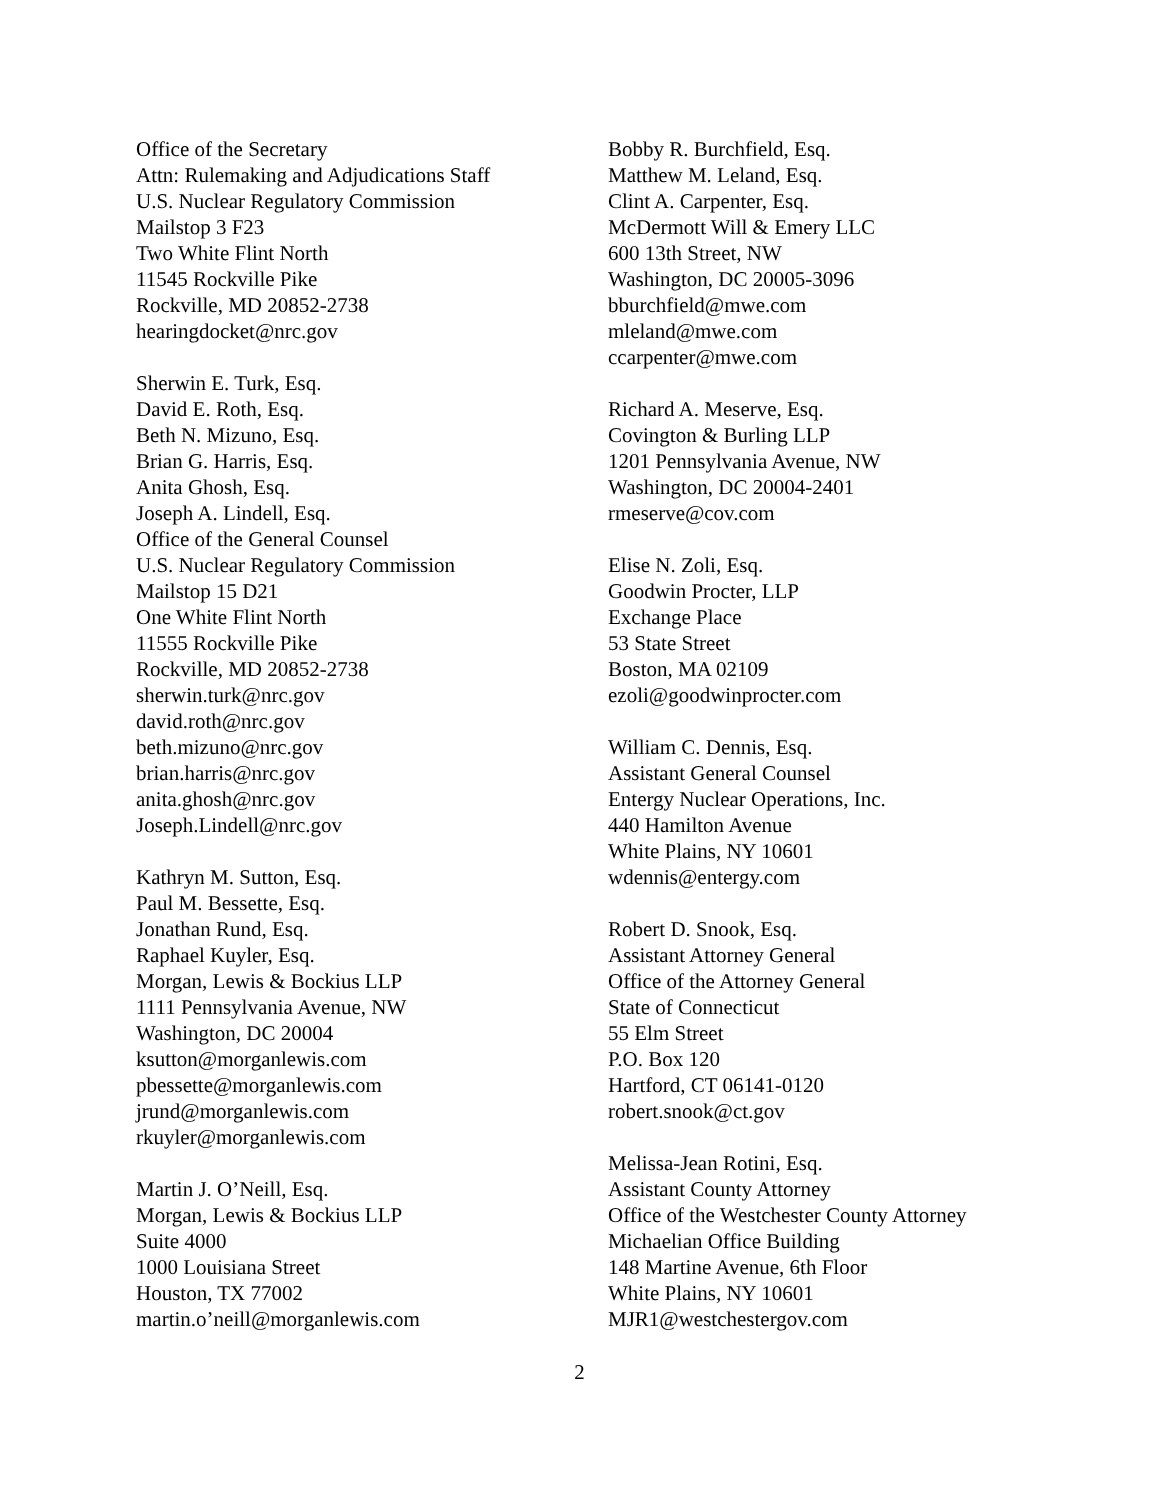Office of the Secretary
Attn: Rulemaking and Adjudications Staff
U.S. Nuclear Regulatory Commission
Mailstop 3 F23
Two White Flint North
11545 Rockville Pike
Rockville, MD 20852-2738
hearingdocket@nrc.gov
Sherwin E. Turk, Esq.
David E. Roth, Esq.
Beth N. Mizuno, Esq.
Brian G. Harris, Esq.
Anita Ghosh, Esq.
Joseph A. Lindell, Esq.
Office of the General Counsel
U.S. Nuclear Regulatory Commission
Mailstop 15 D21
One White Flint North
11555 Rockville Pike
Rockville, MD 20852-2738
sherwin.turk@nrc.gov
david.roth@nrc.gov
beth.mizuno@nrc.gov
brian.harris@nrc.gov
anita.ghosh@nrc.gov
Joseph.Lindell@nrc.gov
Kathryn M. Sutton, Esq.
Paul M. Bessette, Esq.
Jonathan Rund, Esq.
Raphael Kuyler, Esq.
Morgan, Lewis & Bockius LLP
1111 Pennsylvania Avenue, NW
Washington, DC 20004
ksutton@morganlewis.com
pbessette@morganlewis.com
jrund@morganlewis.com
rkuyler@morganlewis.com
Martin J. O’Neill, Esq.
Morgan, Lewis & Bockius LLP
Suite 4000
1000 Louisiana Street
Houston, TX 77002
martin.o’neill@morganlewis.com
Bobby R. Burchfield, Esq.
Matthew M. Leland, Esq.
Clint A. Carpenter, Esq.
McDermott Will & Emery LLC
600 13th Street, NW
Washington, DC 20005-3096
bburchfield@mwe.com
mleland@mwe.com
ccarpenter@mwe.com
Richard A. Meserve, Esq.
Covington & Burling LLP
1201 Pennsylvania Avenue, NW
Washington, DC 20004-2401
rmeserve@cov.com
Elise N. Zoli, Esq.
Goodwin Procter, LLP
Exchange Place
53 State Street
Boston, MA 02109
ezoli@goodwinprocter.com
William C. Dennis, Esq.
Assistant General Counsel
Entergy Nuclear Operations, Inc.
440 Hamilton Avenue
White Plains, NY 10601
wdennis@entergy.com
Robert D. Snook, Esq.
Assistant Attorney General
Office of the Attorney General
State of Connecticut
55 Elm Street
P.O. Box 120
Hartford, CT 06141-0120
robert.snook@ct.gov
Melissa-Jean Rotini, Esq.
Assistant County Attorney
Office of the Westchester County Attorney
Michaelian Office Building
148 Martine Avenue, 6th Floor
White Plains, NY 10601
MJR1@westchestergov.com
2